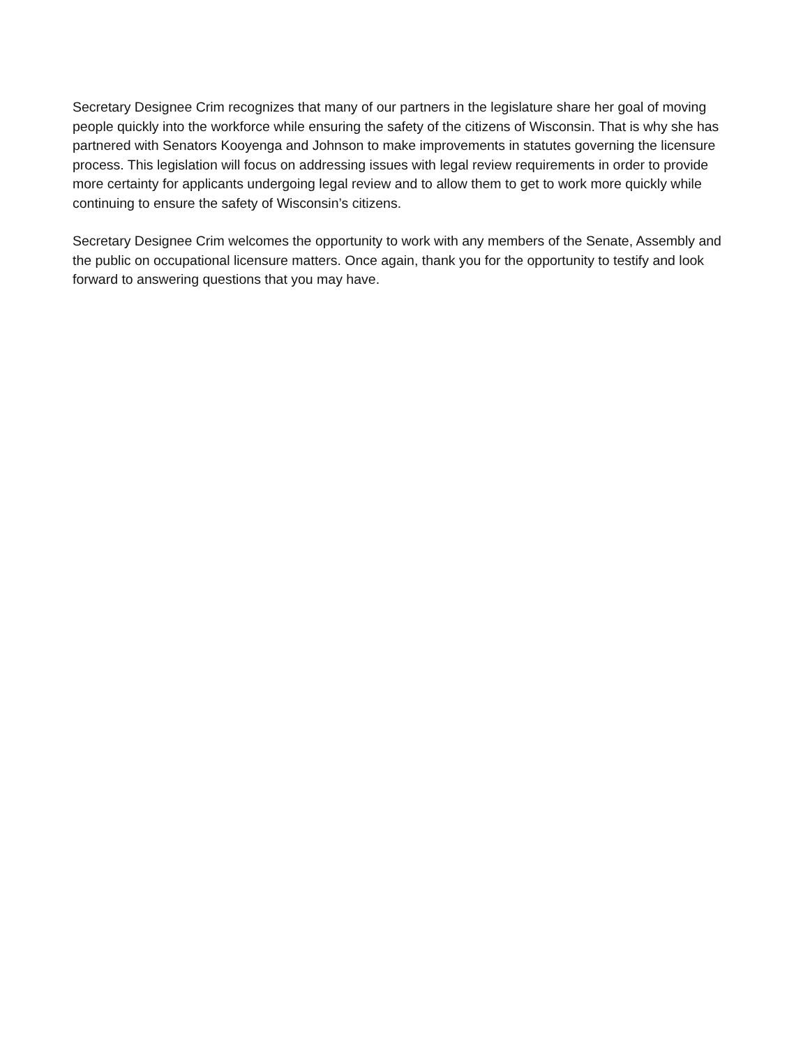Secretary Designee Crim recognizes that many of our partners in the legislature share her goal of moving people quickly into the workforce while ensuring the safety of the citizens of Wisconsin. That is why she has partnered with Senators Kooyenga and Johnson to make improvements in statutes governing the licensure process. This legislation will focus on addressing issues with legal review requirements in order to provide more certainty for applicants undergoing legal review and to allow them to get to work more quickly while continuing to ensure the safety of Wisconsin’s citizens.
Secretary Designee Crim welcomes the opportunity to work with any members of the Senate, Assembly and the public on occupational licensure matters. Once again, thank you for the opportunity to testify and look forward to answering questions that you may have.